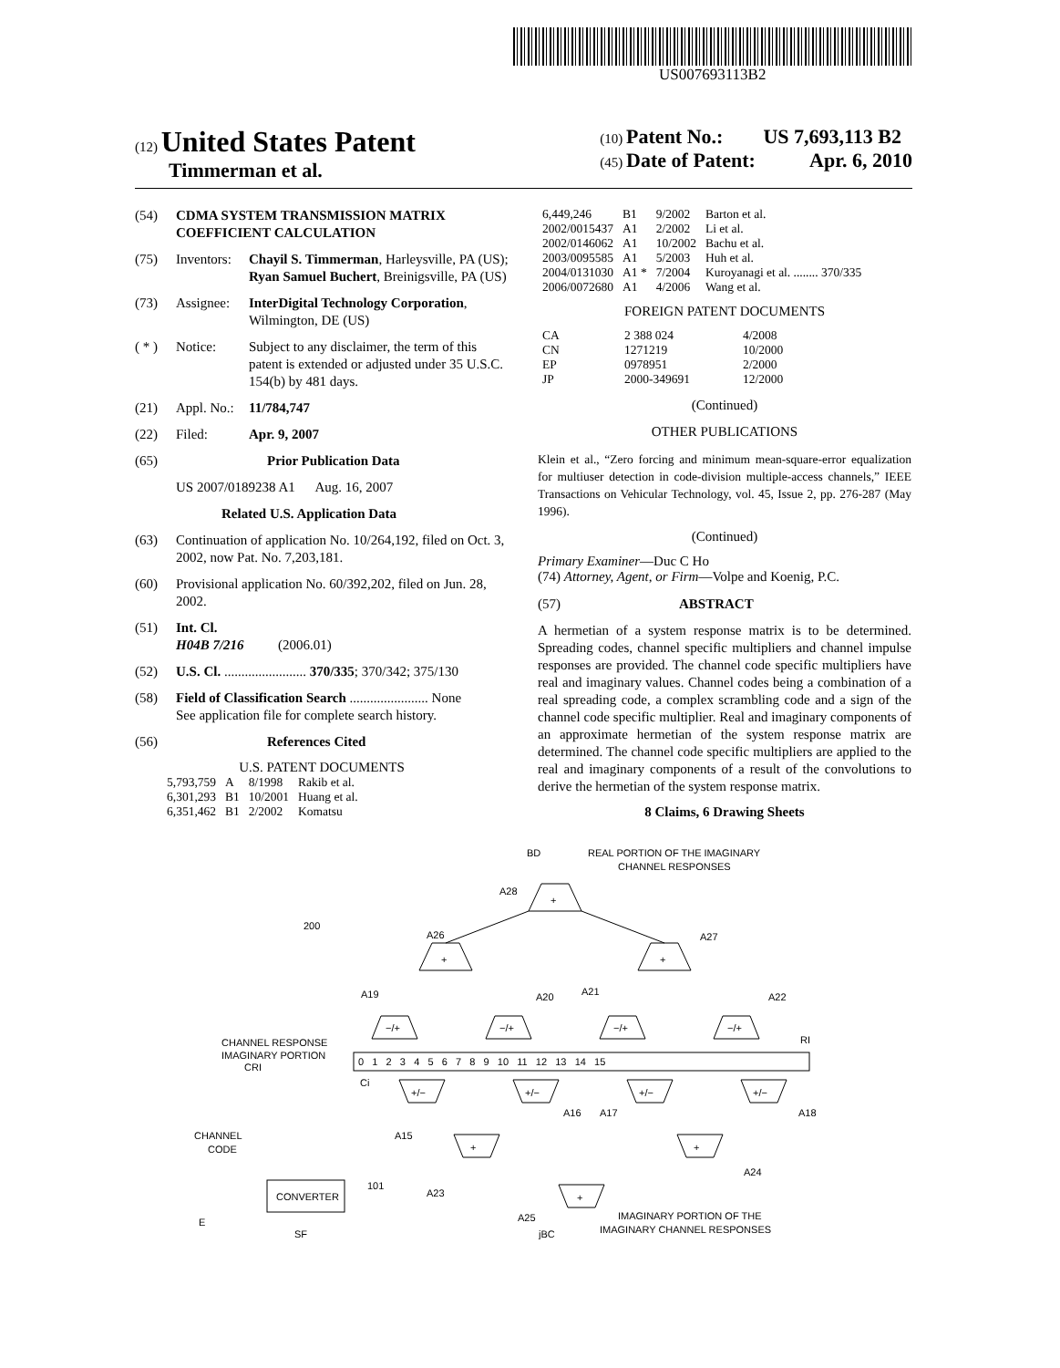US007693113B2
(12) United States Patent
Timmerman et al.
(10) Patent No.: US 7,693,113 B2
(45) Date of Patent: Apr. 6, 2010
(54) CDMA SYSTEM TRANSMISSION MATRIX COEFFICIENT CALCULATION
(75) Inventors: Chayil S. Timmerman, Harleysville, PA (US); Ryan Samuel Buchert, Breinigsville, PA (US)
(73) Assignee: InterDigital Technology Corporation, Wilmington, DE (US)
( * ) Notice: Subject to any disclaimer, the term of this patent is extended or adjusted under 35 U.S.C. 154(b) by 481 days.
(21) Appl. No.: 11/784,747
(22) Filed: Apr. 9, 2007
(65) Prior Publication Data
US 2007/0189238 A1 Aug. 16, 2007
Related U.S. Application Data
(63) Continuation of application No. 10/264,192, filed on Oct. 3, 2002, now Pat. No. 7,203,181.
(60) Provisional application No. 60/392,202, filed on Jun. 28, 2002.
(51) Int. Cl.
H04B 7/216 (2006.01)
(52) U.S. Cl. ........................ 370/335; 370/342; 375/130
(58) Field of Classification Search ....................... None
See application file for complete search history.
(56) References Cited
U.S. PATENT DOCUMENTS
| 5,793,759 | A | 8/1998 | Rakib et al. |
| 6,301,293 | B1 | 10/2001 | Huang et al. |
| 6,351,462 | B1 | 2/2002 | Komatsu |
| 6,449,246 | B1 | 9/2002 | Barton et al. |
| 2002/0015437 | A1 | 2/2002 | Li et al. |
| 2002/0146062 | A1 | 10/2002 | Bachu et al. |
| 2003/0095585 | A1 | 5/2003 | Huh et al. |
| 2004/0131030 | A1 * | 7/2004 | Kuroyanagi et al. ........ 370/335 |
| 2006/0072680 | A1 | 4/2006 | Wang et al. |
FOREIGN PATENT DOCUMENTS
| CA | 2 388 024 | 4/2008 |
| CN | 1271219 | 10/2000 |
| EP | 0978951 | 2/2000 |
| JP | 2000-349691 | 12/2000 |
(Continued)
OTHER PUBLICATIONS
Klein et al., “Zero forcing and minimum mean-square-error equalization for multiuser detection in code-division multiple-access channels,” IEEE Transactions on Vehicular Technology, vol. 45, Issue 2, pp. 276-287 (May 1996).
(Continued)
Primary Examiner—Duc C Ho
(74) Attorney, Agent, or Firm—Volpe and Koenig, P.C.
(57) ABSTRACT
A hermetian of a system response matrix is to be determined. Spreading codes, channel specific multipliers and channel impulse responses are provided. The channel code specific multipliers have real and imaginary values. Channel codes being a combination of a real spreading code, a complex scrambling code and a sign of the channel code specific multiplier. Real and imaginary components of an approximate hermetian of the system response matrix are determined. The channel code specific multipliers are applied to the real and imaginary components of a result of the convolutions to derive the hermetian of the system response matrix.
8 Claims, 6 Drawing Sheets
BD
REAL PORTION OF THE IMAGINARY
CHANNEL RESPONSES
A28
+
200
A26
+
A27
+
A19
A20
A21
A22
−/+
−/+
−/+
−/+
CHANNEL RESPONSE
IMAGINARY PORTION
0 1 2 3 4 5 6 7 8 9 10 11 12 13 14 15
RI
CRI
Ci
+/−
+/−
+/−
+/−
A16
A17
A18
A15
CHANNEL
CODE
+
+
+
CONVERTER
101
A23
A24
E
A25
SF
jBC
IMAGINARY PORTION OF THE
IMAGINARY CHANNEL RESPONSES